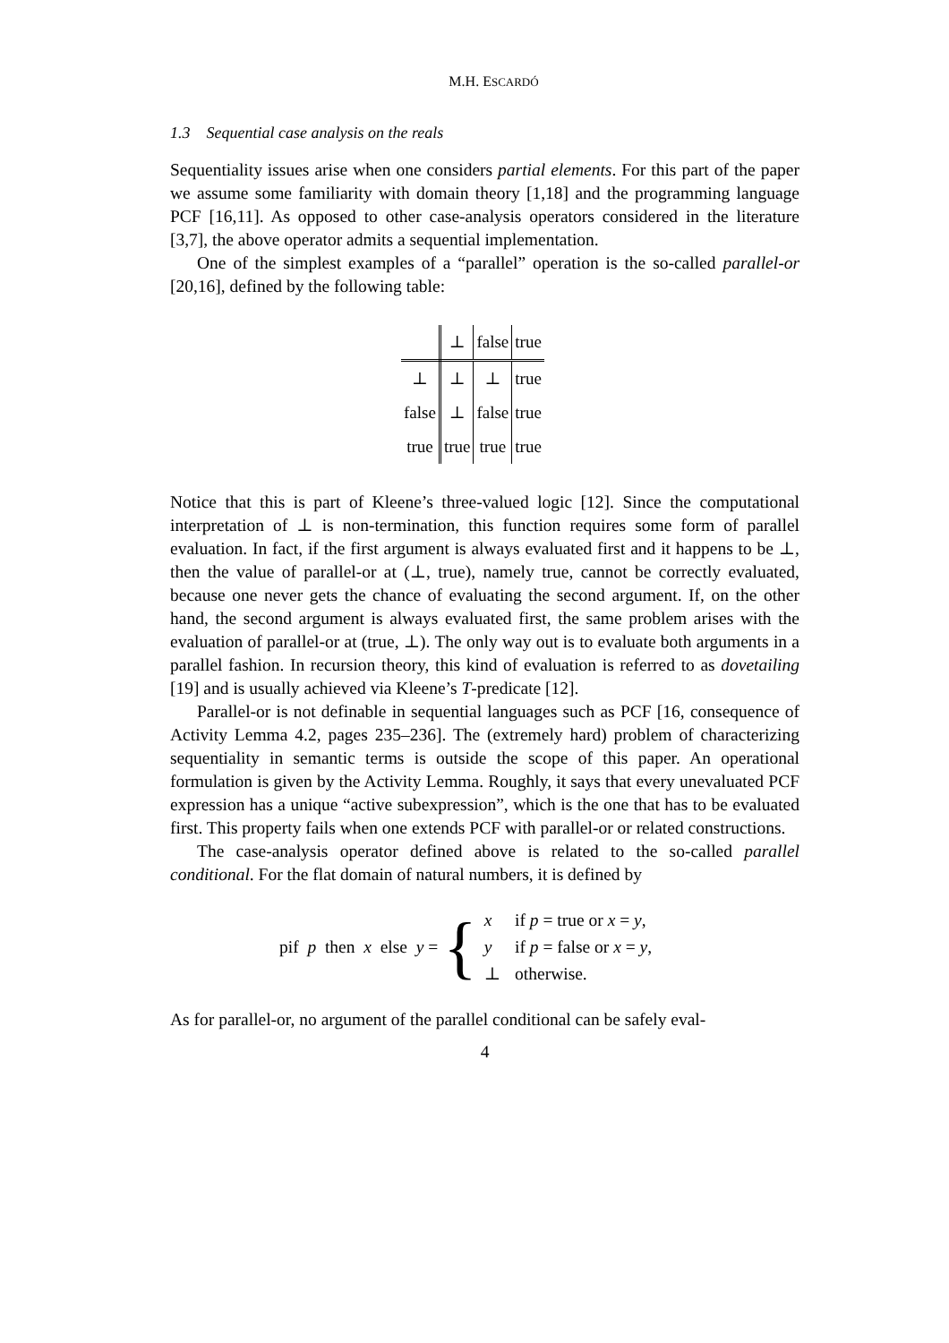M.H. ESCARDÓ
1.3 Sequential case analysis on the reals
Sequentiality issues arise when one considers partial elements. For this part of the paper we assume some familiarity with domain theory [1,18] and the programming language PCF [16,11]. As opposed to other case-analysis operators considered in the literature [3,7], the above operator admits a sequential implementation.
One of the simplest examples of a “parallel” operation is the so-called parallel-or [20,16], defined by the following table:
| | ⊥ | false | true |
| ⊥ | ⊥ | ⊥ | true |
| false | ⊥ | false | true |
| true | true | true | true |
Notice that this is part of Kleene’s three-valued logic [12]. Since the computational interpretation of ⊥ is non-termination, this function requires some form of parallel evaluation. In fact, if the first argument is always evaluated first and it happens to be ⊥, then the value of parallel-or at (⊥, true), namely true, cannot be correctly evaluated, because one never gets the chance of evaluating the second argument. If, on the other hand, the second argument is always evaluated first, the same problem arises with the evaluation of parallel-or at (true, ⊥). The only way out is to evaluate both arguments in a parallel fashion. In recursion theory, this kind of evaluation is referred to as dovetailing [19] and is usually achieved via Kleene’s T-predicate [12].
Parallel-or is not definable in sequential languages such as PCF [16, consequence of Activity Lemma 4.2, pages 235–236]. The (extremely hard) problem of characterizing sequentiality in semantic terms is outside the scope of this paper. An operational formulation is given by the Activity Lemma. Roughly, it says that every unevaluated PCF expression has a unique “active subexpression”, which is the one that has to be evaluated first. This property fails when one extends PCF with parallel-or or related constructions.
The case-analysis operator defined above is related to the so-called parallel conditional. For the flat domain of natural numbers, it is defined by
pif p then x else y = {
| x | if p = true or x = y , |
| y | if p = false or x = y , |
| ⊥ | otherwise. |
As for parallel-or, no argument of the parallel conditional can be safely eval-
4